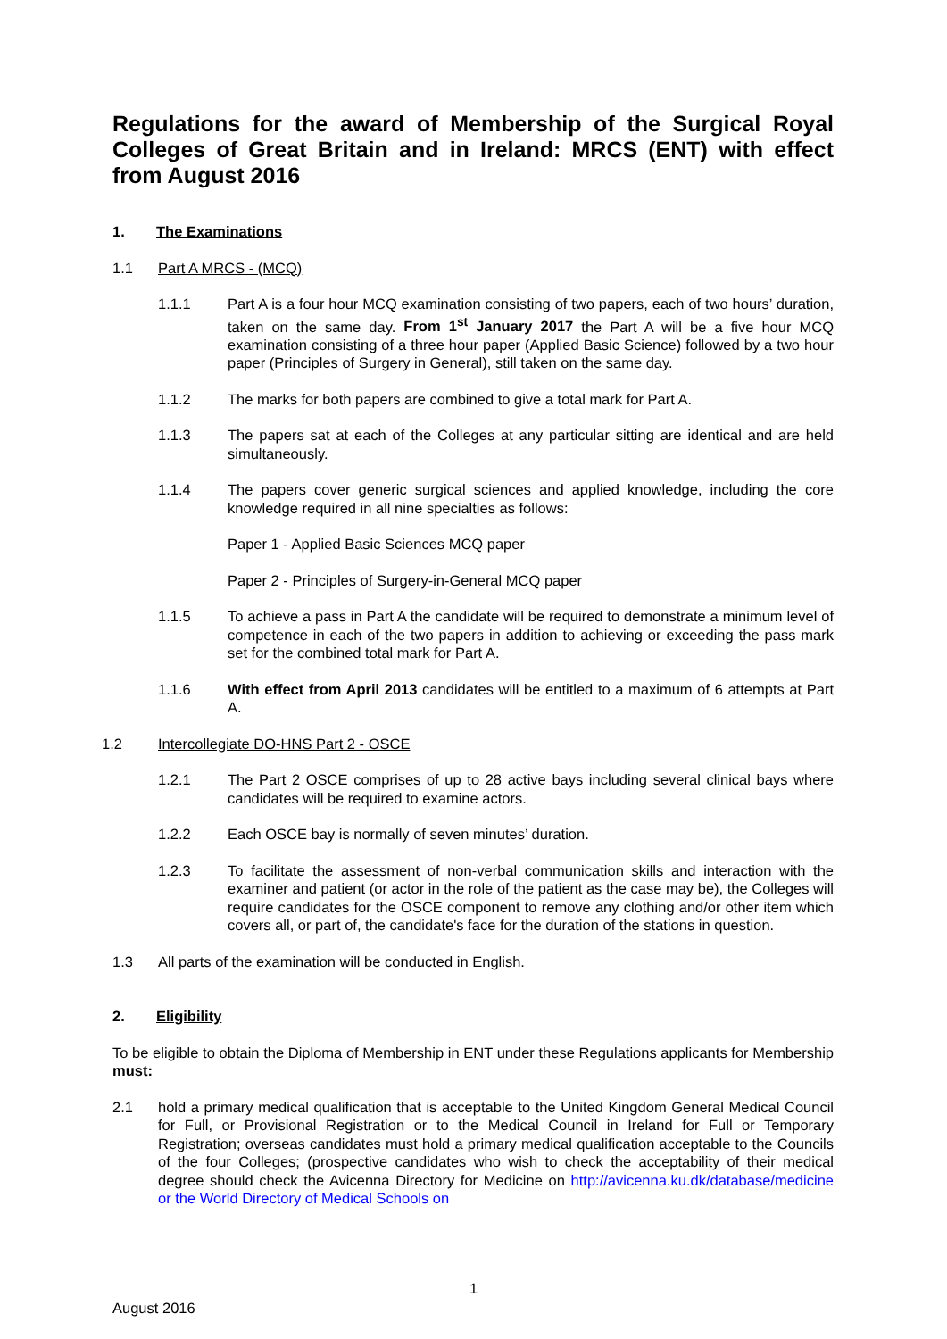Regulations for the award of Membership of the Surgical Royal Colleges of Great Britain and in Ireland: MRCS (ENT) with effect from August 2016
1. The Examinations
1.1 Part A MRCS - (MCQ)
1.1.1 Part A is a four hour MCQ examination consisting of two papers, each of two hours’ duration, taken on the same day. From 1<sup>st</sup> January 2017 the Part A will be a five hour MCQ examination consisting of a three hour paper (Applied Basic Science) followed by a two hour paper (Principles of Surgery in General), still taken on the same day.
1.1.2 The marks for both papers are combined to give a total mark for Part A.
1.1.3 The papers sat at each of the Colleges at any particular sitting are identical and are held simultaneously.
1.1.4 The papers cover generic surgical sciences and applied knowledge, including the core knowledge required in all nine specialties as follows:
Paper 1 - Applied Basic Sciences MCQ paper
Paper 2 - Principles of Surgery-in-General MCQ paper
1.1.5 To achieve a pass in Part A the candidate will be required to demonstrate a minimum level of competence in each of the two papers in addition to achieving or exceeding the pass mark set for the combined total mark for Part A.
1.1.6 With effect from April 2013 candidates will be entitled to a maximum of 6 attempts at Part A.
1.2 Intercollegiate DO-HNS Part 2 - OSCE
1.2.1 The Part 2 OSCE comprises of up to 28 active bays including several clinical bays where candidates will be required to examine actors.
1.2.2 Each OSCE bay is normally of seven minutes’ duration.
1.2.3 To facilitate the assessment of non-verbal communication skills and interaction with the examiner and patient (or actor in the role of the patient as the case may be), the Colleges will require candidates for the OSCE component to remove any clothing and/or other item which covers all, or part of, the candidate's face for the duration of the stations in question.
1.3 All parts of the examination will be conducted in English.
2. Eligibility
To be eligible to obtain the Diploma of Membership in ENT under these Regulations applicants for Membership must:
2.1 hold a primary medical qualification that is acceptable to the United Kingdom General Medical Council for Full, or Provisional Registration or to the Medical Council in Ireland for Full or Temporary Registration; overseas candidates must hold a primary medical qualification acceptable to the Councils of the four Colleges; (prospective candidates who wish to check the acceptability of their medical degree should check the Avicenna Directory for Medicine on http://avicenna.ku.dk/database/medicine or the World Directory of Medical Schools on
1
August 2016